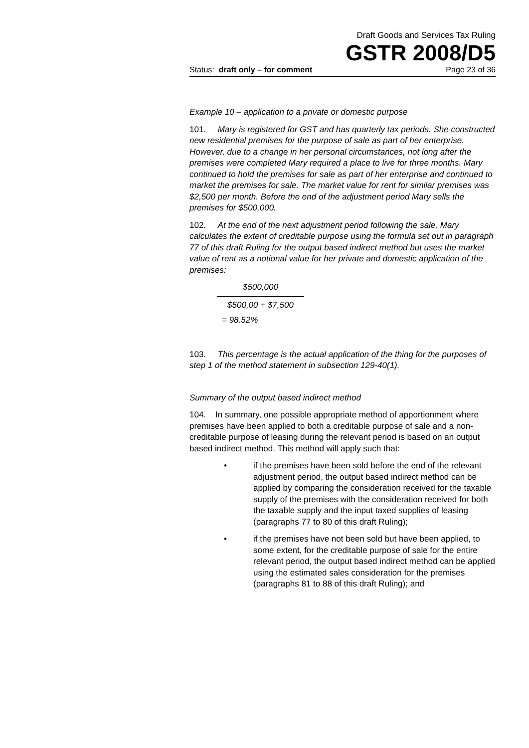Draft Goods and Services Tax Ruling
GSTR 2008/D5
Status: draft only – for comment Page 23 of 36
Example 10 – application to a private or domestic purpose
101. Mary is registered for GST and has quarterly tax periods. She constructed new residential premises for the purpose of sale as part of her enterprise. However, due to a change in her personal circumstances, not long after the premises were completed Mary required a place to live for three months. Mary continued to hold the premises for sale as part of her enterprise and continued to market the premises for sale. The market value for rent for similar premises was $2,500 per month. Before the end of the adjustment period Mary sells the premises for $500,000.
102. At the end of the next adjustment period following the sale, Mary calculates the extent of creditable purpose using the formula set out in paragraph 77 of this draft Ruling for the output based indirect method but uses the market value of rent as a notional value for her private and domestic application of the premises:
$500,000
$500,00 + $7,500
= 98.52%
103. This percentage is the actual application of the thing for the purposes of step 1 of the method statement in subsection 129-40(1).
Summary of the output based indirect method
104. In summary, one possible appropriate method of apportionment where premises have been applied to both a creditable purpose of sale and a non-creditable purpose of leasing during the relevant period is based on an output based indirect method. This method will apply such that:
• if the premises have been sold before the end of the relevant adjustment period, the output based indirect method can be applied by comparing the consideration received for the taxable supply of the premises with the consideration received for both the taxable supply and the input taxed supplies of leasing (paragraphs 77 to 80 of this draft Ruling);
• if the premises have not been sold but have been applied, to some extent, for the creditable purpose of sale for the entire relevant period, the output based indirect method can be applied using the estimated sales consideration for the premises (paragraphs 81 to 88 of this draft Ruling); and